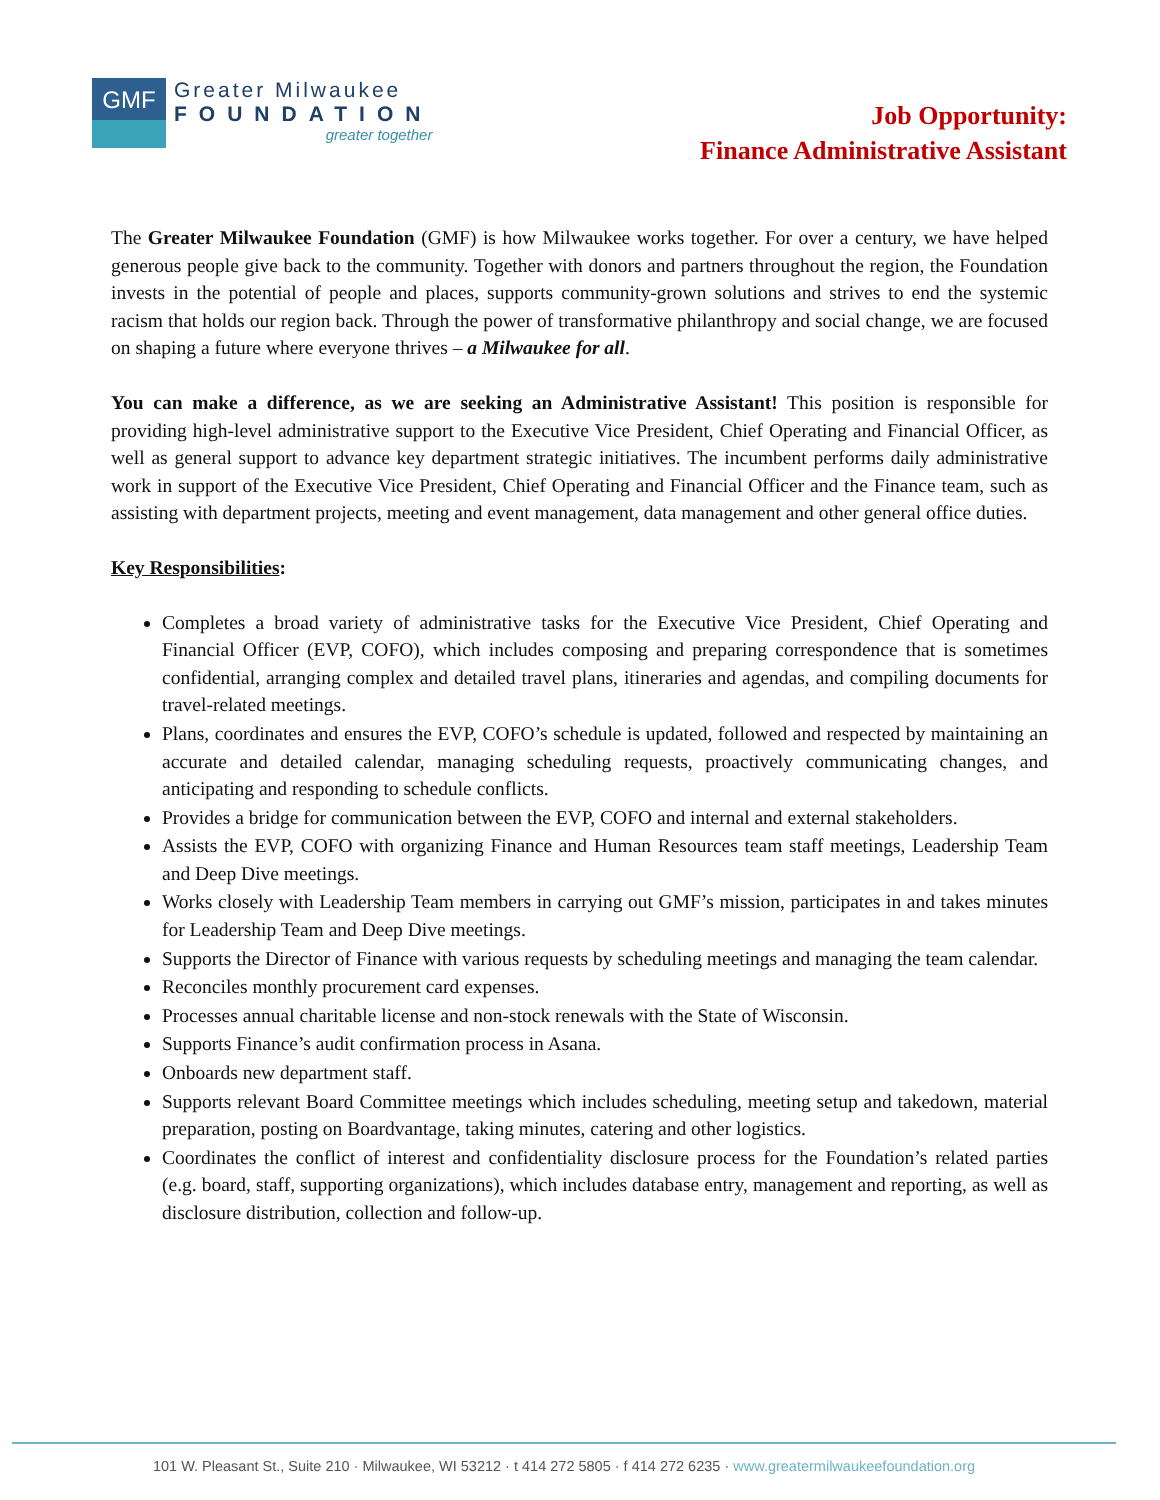GMF
Greater Milwaukee
FOUNDATION
greater together
Job Opportunity:
Finance Administrative Assistant
The Greater Milwaukee Foundation (GMF) is how Milwaukee works together. For over a century, we have helped generous people give back to the community. Together with donors and partners throughout the region, the Foundation invests in the potential of people and places, supports community-grown solutions and strives to end the systemic racism that holds our region back. Through the power of transformative philanthropy and social change, we are focused on shaping a future where everyone thrives – a Milwaukee for all.
You can make a difference, as we are seeking an Administrative Assistant! This position is responsible for providing high-level administrative support to the Executive Vice President, Chief Operating and Financial Officer, as well as general support to advance key department strategic initiatives. The incumbent performs daily administrative work in support of the Executive Vice President, Chief Operating and Financial Officer and the Finance team, such as assisting with department projects, meeting and event management, data management and other general office duties.
Key Responsibilities:
Completes a broad variety of administrative tasks for the Executive Vice President, Chief Operating and Financial Officer (EVP, COFO), which includes composing and preparing correspondence that is sometimes confidential, arranging complex and detailed travel plans, itineraries and agendas, and compiling documents for travel-related meetings.
Plans, coordinates and ensures the EVP, COFO’s schedule is updated, followed and respected by maintaining an accurate and detailed calendar, managing scheduling requests, proactively communicating changes, and anticipating and responding to schedule conflicts.
Provides a bridge for communication between the EVP, COFO and internal and external stakeholders.
Assists the EVP, COFO with organizing Finance and Human Resources team staff meetings, Leadership Team and Deep Dive meetings.
Works closely with Leadership Team members in carrying out GMF’s mission, participates in and takes minutes for Leadership Team and Deep Dive meetings.
Supports the Director of Finance with various requests by scheduling meetings and managing the team calendar.
Reconciles monthly procurement card expenses.
Processes annual charitable license and non-stock renewals with the State of Wisconsin.
Supports Finance’s audit confirmation process in Asana.
Onboards new department staff.
Supports relevant Board Committee meetings which includes scheduling, meeting setup and takedown, material preparation, posting on Boardvantage, taking minutes, catering and other logistics.
Coordinates the conflict of interest and confidentiality disclosure process for the Foundation’s related parties (e.g. board, staff, supporting organizations), which includes database entry, management and reporting, as well as disclosure distribution, collection and follow-up.
101 W. Pleasant St., Suite 210 · Milwaukee, WI 53212 · t 414 272 5805 · f 414 272 6235 · www.greatermilwaukeefoundation.org